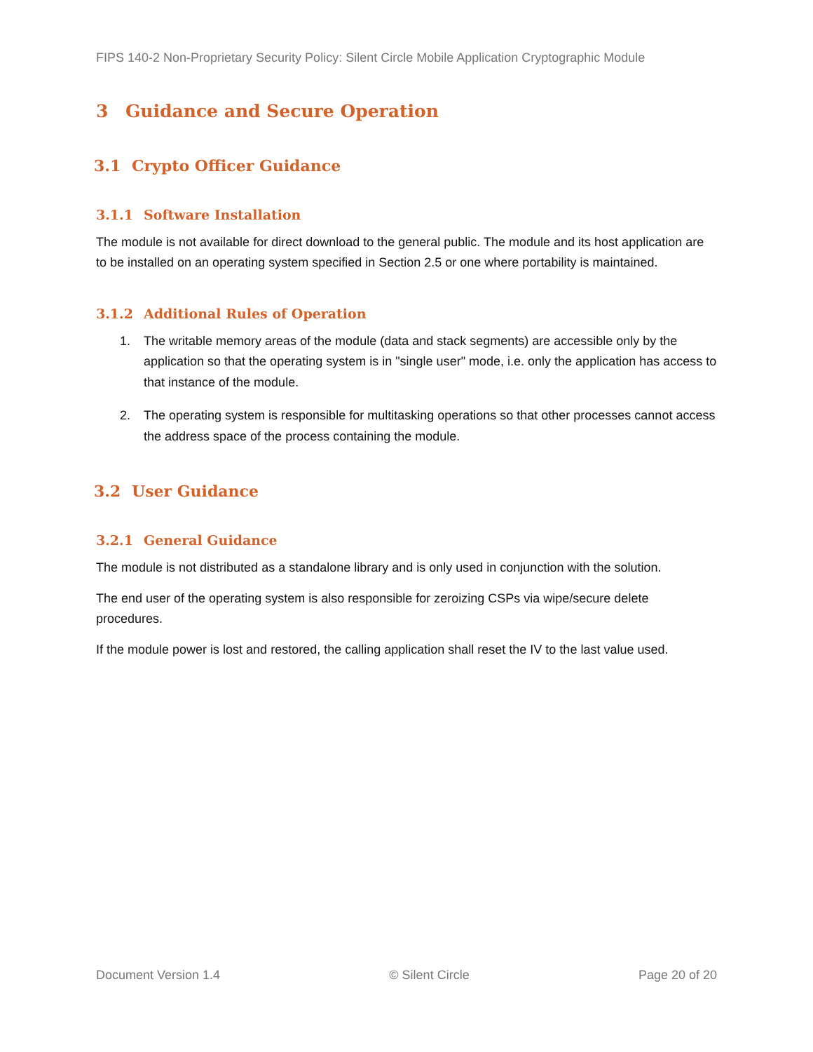FIPS 140-2 Non-Proprietary Security Policy: Silent Circle Mobile Application Cryptographic Module
3 Guidance and Secure Operation
3.1 Crypto Officer Guidance
3.1.1 Software Installation
The module is not available for direct download to the general public. The module and its host application are to be installed on an operating system specified in Section 2.5 or one where portability is maintained.
3.1.2 Additional Rules of Operation
1. The writable memory areas of the module (data and stack segments) are accessible only by the application so that the operating system is in "single user" mode, i.e. only the application has access to that instance of the module.
2. The operating system is responsible for multitasking operations so that other processes cannot access the address space of the process containing the module.
3.2 User Guidance
3.2.1 General Guidance
The module is not distributed as a standalone library and is only used in conjunction with the solution.
The end user of the operating system is also responsible for zeroizing CSPs via wipe/secure delete procedures.
If the module power is lost and restored, the calling application shall reset the IV to the last value used.
Document Version 1.4 © Silent Circle Page 20 of 20